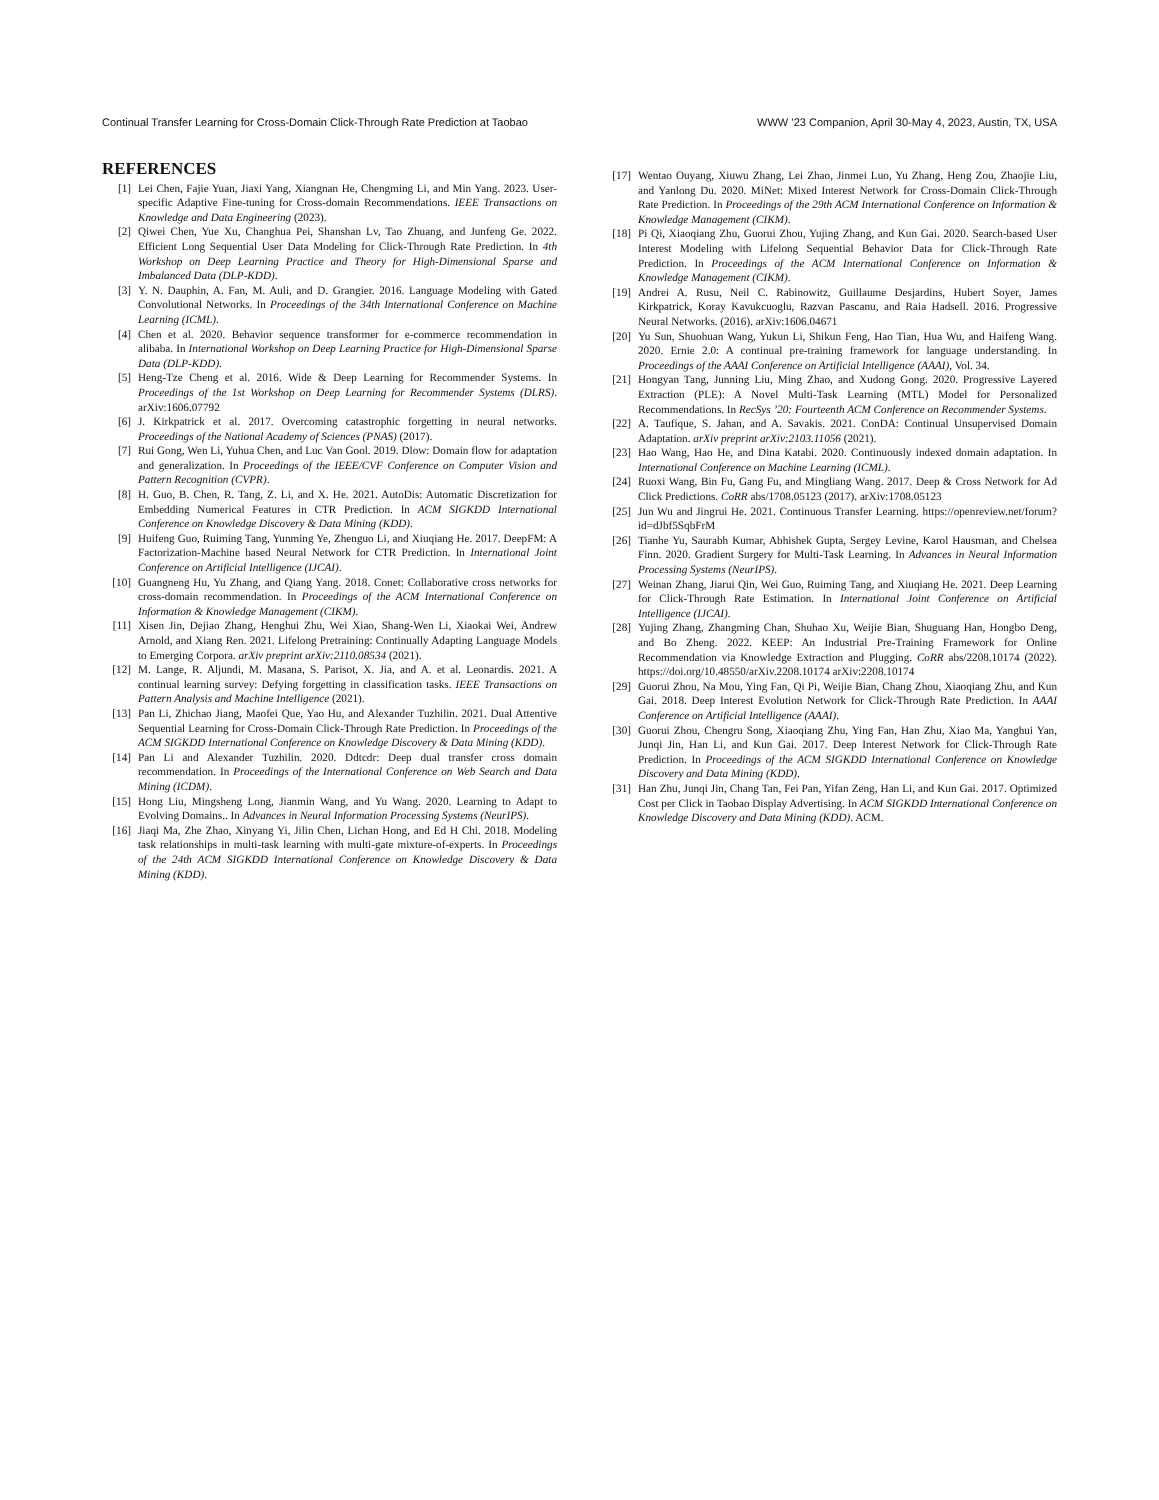Continual Transfer Learning for Cross-Domain Click-Through Rate Prediction at Taobao WWW ’23 Companion, April 30-May 4, 2023, Austin, TX, USA
REFERENCES
[1] Lei Chen, Fajie Yuan, Jiaxi Yang, Xiangnan He, Chengming Li, and Min Yang. 2023. User-specific Adaptive Fine-tuning for Cross-domain Recommendations. IEEE Transactions on Knowledge and Data Engineering (2023).
[2] Qiwei Chen, Yue Xu, Changhua Pei, Shanshan Lv, Tao Zhuang, and Junfeng Ge. 2022. Efficient Long Sequential User Data Modeling for Click-Through Rate Prediction. In 4th Workshop on Deep Learning Practice and Theory for High-Dimensional Sparse and Imbalanced Data (DLP-KDD).
[3] Y. N. Dauphin, A. Fan, M. Auli, and D. Grangier. 2016. Language Modeling with Gated Convolutional Networks. In Proceedings of the 34th International Conference on Machine Learning (ICML).
[4] Chen et al. 2020. Behavior sequence transformer for e-commerce recommendation in alibaba. In International Workshop on Deep Learning Practice for High-Dimensional Sparse Data (DLP-KDD).
[5] Heng-Tze Cheng et al. 2016. Wide & Deep Learning for Recommender Systems. In Proceedings of the 1st Workshop on Deep Learning for Recommender Systems (DLRS). arXiv:1606.07792
[6] J. Kirkpatrick et al. 2017. Overcoming catastrophic forgetting in neural networks. Proceedings of the National Academy of Sciences (PNAS) (2017).
[7] Rui Gong, Wen Li, Yuhua Chen, and Luc Van Gool. 2019. Dlow: Domain flow for adaptation and generalization. In Proceedings of the IEEE/CVF Conference on Computer Vision and Pattern Recognition (CVPR).
[8] H. Guo, B. Chen, R. Tang, Z. Li, and X. He. 2021. AutoDis: Automatic Discretization for Embedding Numerical Features in CTR Prediction. In ACM SIGKDD International Conference on Knowledge Discovery & Data Mining (KDD).
[9] Huifeng Guo, Ruiming Tang, Yunming Ye, Zhenguo Li, and Xiuqiang He. 2017. DeepFM: A Factorization-Machine based Neural Network for CTR Prediction. In International Joint Conference on Artificial Intelligence (IJCAI).
[10] Guangneng Hu, Yu Zhang, and Qiang Yang. 2018. Conet: Collaborative cross networks for cross-domain recommendation. In Proceedings of the ACM International Conference on Information & Knowledge Management (CIKM).
[11] Xisen Jin, Dejiao Zhang, Henghui Zhu, Wei Xiao, Shang-Wen Li, Xiaokai Wei, Andrew Arnold, and Xiang Ren. 2021. Lifelong Pretraining: Continually Adapting Language Models to Emerging Corpora. arXiv preprint arXiv:2110.08534 (2021).
[12] M. Lange, R. Aljundi, M. Masana, S. Parisot, X. Jia, and A. et al. Leonardis. 2021. A continual learning survey: Defying forgetting in classification tasks. IEEE Transactions on Pattern Analysis and Machine Intelligence (2021).
[13] Pan Li, Zhichao Jiang, Maofei Que, Yao Hu, and Alexander Tuzhilin. 2021. Dual Attentive Sequential Learning for Cross-Domain Click-Through Rate Prediction. In Proceedings of the ACM SIGKDD International Conference on Knowledge Discovery & Data Mining (KDD).
[14] Pan Li and Alexander Tuzhilin. 2020. Ddtcdr: Deep dual transfer cross domain recommendation. In Proceedings of the International Conference on Web Search and Data Mining (ICDM).
[15] Hong Liu, Mingsheng Long, Jianmin Wang, and Yu Wang. 2020. Learning to Adapt to Evolving Domains.. In Advances in Neural Information Processing Systems (NeurIPS).
[16] Jiaqi Ma, Zhe Zhao, Xinyang Yi, Jilin Chen, Lichan Hong, and Ed H Chi. 2018. Modeling task relationships in multi-task learning with multi-gate mixture-of-experts. In Proceedings of the 24th ACM SIGKDD International Conference on Knowledge Discovery & Data Mining (KDD).
[17] Wentao Ouyang, Xiuwu Zhang, Lei Zhao, Jinmei Luo, Yu Zhang, Heng Zou, Zhaojie Liu, and Yanlong Du. 2020. MiNet: Mixed Interest Network for Cross-Domain Click-Through Rate Prediction. In Proceedings of the 29th ACM International Conference on Information & Knowledge Management (CIKM).
[18] Pi Qi, Xiaoqiang Zhu, Guorui Zhou, Yujing Zhang, and Kun Gai. 2020. Search-based User Interest Modeling with Lifelong Sequential Behavior Data for Click-Through Rate Prediction. In Proceedings of the ACM International Conference on Information & Knowledge Management (CIKM).
[19] Andrei A. Rusu, Neil C. Rabinowitz, Guillaume Desjardins, Hubert Soyer, James Kirkpatrick, Koray Kavukcuoglu, Razvan Pascanu, and Raia Hadsell. 2016. Progressive Neural Networks. (2016). arXiv:1606.04671
[20] Yu Sun, Shuohuan Wang, Yukun Li, Shikun Feng, Hao Tian, Hua Wu, and Haifeng Wang. 2020. Ernie 2.0: A continual pre-training framework for language understanding. In Proceedings of the AAAI Conference on Artificial Intelligence (AAAI), Vol. 34.
[21] Hongyan Tang, Junning Liu, Ming Zhao, and Xudong Gong. 2020. Progressive Layered Extraction (PLE): A Novel Multi-Task Learning (MTL) Model for Personalized Recommendations. In RecSys ’20: Fourteenth ACM Conference on Recommender Systems.
[22] A. Taufique, S. Jahan, and A. Savakis. 2021. ConDA: Continual Unsupervised Domain Adaptation. arXiv preprint arXiv:2103.11056 (2021).
[23] Hao Wang, Hao He, and Dina Katabi. 2020. Continuously indexed domain adaptation. In International Conference on Machine Learning (ICML).
[24] Ruoxi Wang, Bin Fu, Gang Fu, and Mingliang Wang. 2017. Deep & Cross Network for Ad Click Predictions. CoRR abs/1708.05123 (2017). arXiv:1708.05123
[25] Jun Wu and Jingrui He. 2021. Continuous Transfer Learning. https://openreview.net/forum?id=dJbf5SqbFrM
[26] Tianhe Yu, Saurabh Kumar, Abhishek Gupta, Sergey Levine, Karol Hausman, and Chelsea Finn. 2020. Gradient Surgery for Multi-Task Learning. In Advances in Neural Information Processing Systems (NeurIPS).
[27] Weinan Zhang, Jiarui Qin, Wei Guo, Ruiming Tang, and Xiuqiang He. 2021. Deep Learning for Click-Through Rate Estimation. In International Joint Conference on Artificial Intelligence (IJCAI).
[28] Yujing Zhang, Zhangming Chan, Shuhao Xu, Weijie Bian, Shuguang Han, Hongbo Deng, and Bo Zheng. 2022. KEEP: An Industrial Pre-Training Framework for Online Recommendation via Knowledge Extraction and Plugging. CoRR abs/2208.10174 (2022). https://doi.org/10.48550/arXiv.2208.10174 arXiv:2208.10174
[29] Guorui Zhou, Na Mou, Ying Fan, Qi Pi, Weijie Bian, Chang Zhou, Xiaoqiang Zhu, and Kun Gai. 2018. Deep Interest Evolution Network for Click-Through Rate Prediction. In AAAI Conference on Artificial Intelligence (AAAI).
[30] Guorui Zhou, Chengru Song, Xiaoqiang Zhu, Ying Fan, Han Zhu, Xiao Ma, Yanghui Yan, Junqi Jin, Han Li, and Kun Gai. 2017. Deep Interest Network for Click-Through Rate Prediction. In Proceedings of the ACM SIGKDD International Conference on Knowledge Discovery and Data Mining (KDD).
[31] Han Zhu, Junqi Jin, Chang Tan, Fei Pan, Yifan Zeng, Han Li, and Kun Gai. 2017. Optimized Cost per Click in Taobao Display Advertising. In ACM SIGKDD International Conference on Knowledge Discovery and Data Mining (KDD). ACM.